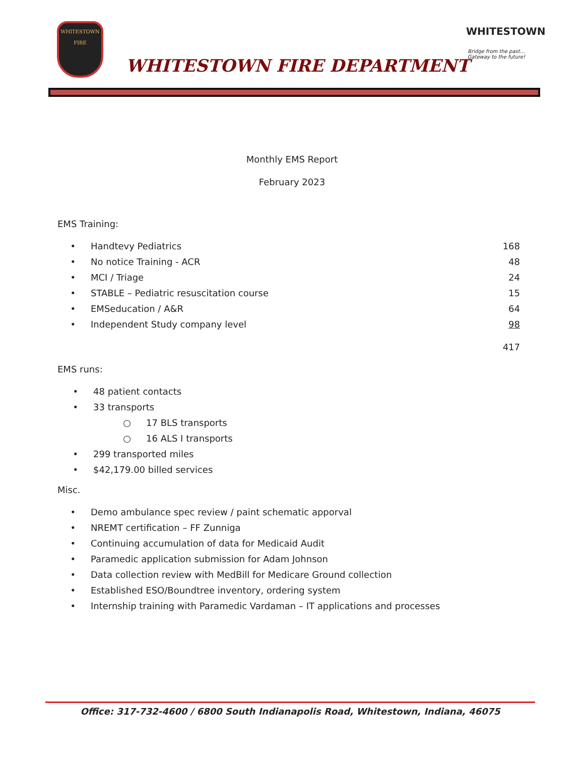WHITESTOWN
FIRE
WHITESTOWN FIRE DEPARTMENT
WHITESTOWN
Bridge from the past…
Gateway to the future!
Monthly EMS Report
February 2023
EMS Training:
• Handtevy Pediatrics 168
• No notice Training - ACR 48
• MCI / Triage 24
• STABLE – Pediatric resuscitation course 15
• EMSeducation / A&R 64
• Independent Study company level 98
417
EMS runs:
• 48 patient contacts
• 33 transports
○ 17 BLS transports
○ 16 ALS I transports
• 299 transported miles
• $42,179.00 billed services
Misc.
• Demo ambulance spec review / paint schematic apporval
• NREMT certification – FF Zunniga
• Continuing accumulation of data for Medicaid Audit
• Paramedic application submission for Adam Johnson
• Data collection review with MedBill for Medicare Ground collection
• Established ESO/Boundtree inventory, ordering system
• Internship training with Paramedic Vardaman – IT applications and processes
Office: 317-732-4600 / 6800 South Indianapolis Road, Whitestown, Indiana, 46075